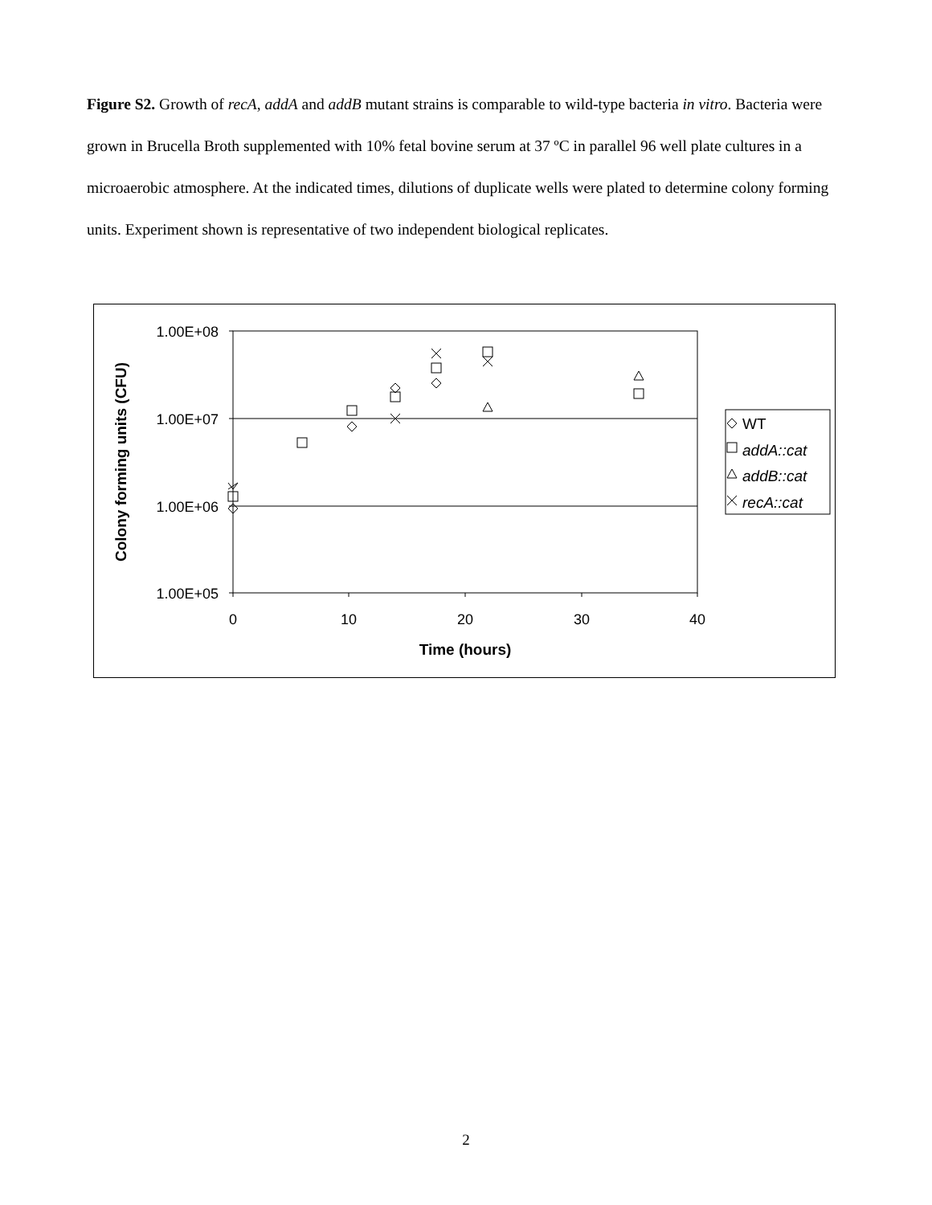Figure S2. Growth of recA, addA and addB mutant strains is comparable to wild-type bacteria in vitro. Bacteria were grown in Brucella Broth supplemented with 10% fetal bovine serum at 37 ºC in parallel 96 well plate cultures in a microaerobic atmosphere. At the indicated times, dilutions of duplicate wells were plated to determine colony forming units. Experiment shown is representative of two independent biological replicates.
1.00E+08
1.00E+07
1.00E+06
1.00E+05
0
10
20
30
40
Time (hours)
Colony forming units (CFU)
WT
addA::cat
addB::cat
recA::cat
2